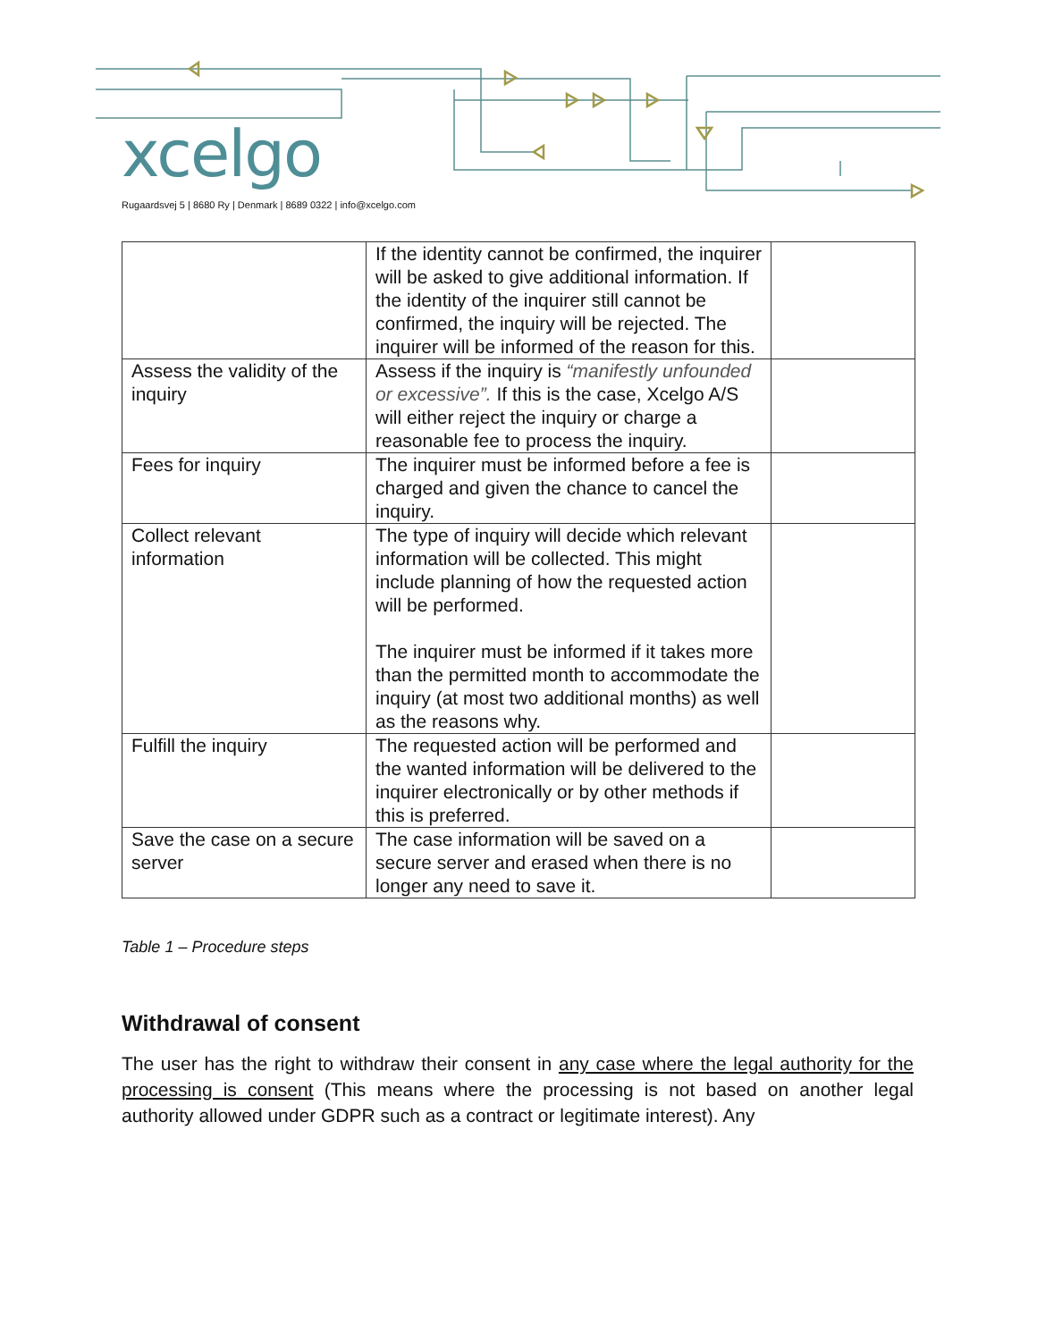xcelgo
Rugaardsvej 5 | 8680 Ry | Denmark | 8689 0322 | info@xcelgo.com
| | If the identity cannot be confirmed, the inquirer will be asked to give additional information. If the identity of the inquirer still cannot be confirmed, the inquiry will be rejected. The inquirer will be informed of the reason for this. | |
| Assess the validity of the inquiry | Assess if the inquiry is “manifestly unfounded or excessive”. If this is the case, Xcelgo A/S will either reject the inquiry or charge a reasonable fee to process the inquiry. | |
| Fees for inquiry | The inquirer must be informed before a fee is charged and given the chance to cancel the inquiry. | |
| Collect relevant information | The type of inquiry will decide which relevant information will be collected. This might include planning of how the requested action will be performed. The inquirer must be informed if it takes more than the permitted month to accommodate the inquiry (at most two additional months) as well as the reasons why. | |
| Fulfill the inquiry | The requested action will be performed and the wanted information will be delivered to the inquirer electronically or by other methods if this is preferred. | |
| Save the case on a secure server | The case information will be saved on a secure server and erased when there is no longer any need to save it. | |
Table 1 – Procedure steps
Withdrawal of consent
The user has the right to withdraw their consent in any case where the legal authority for the processing is consent (This means where the processing is not based on another legal authority allowed under GDPR such as a contract or legitimate interest). Any